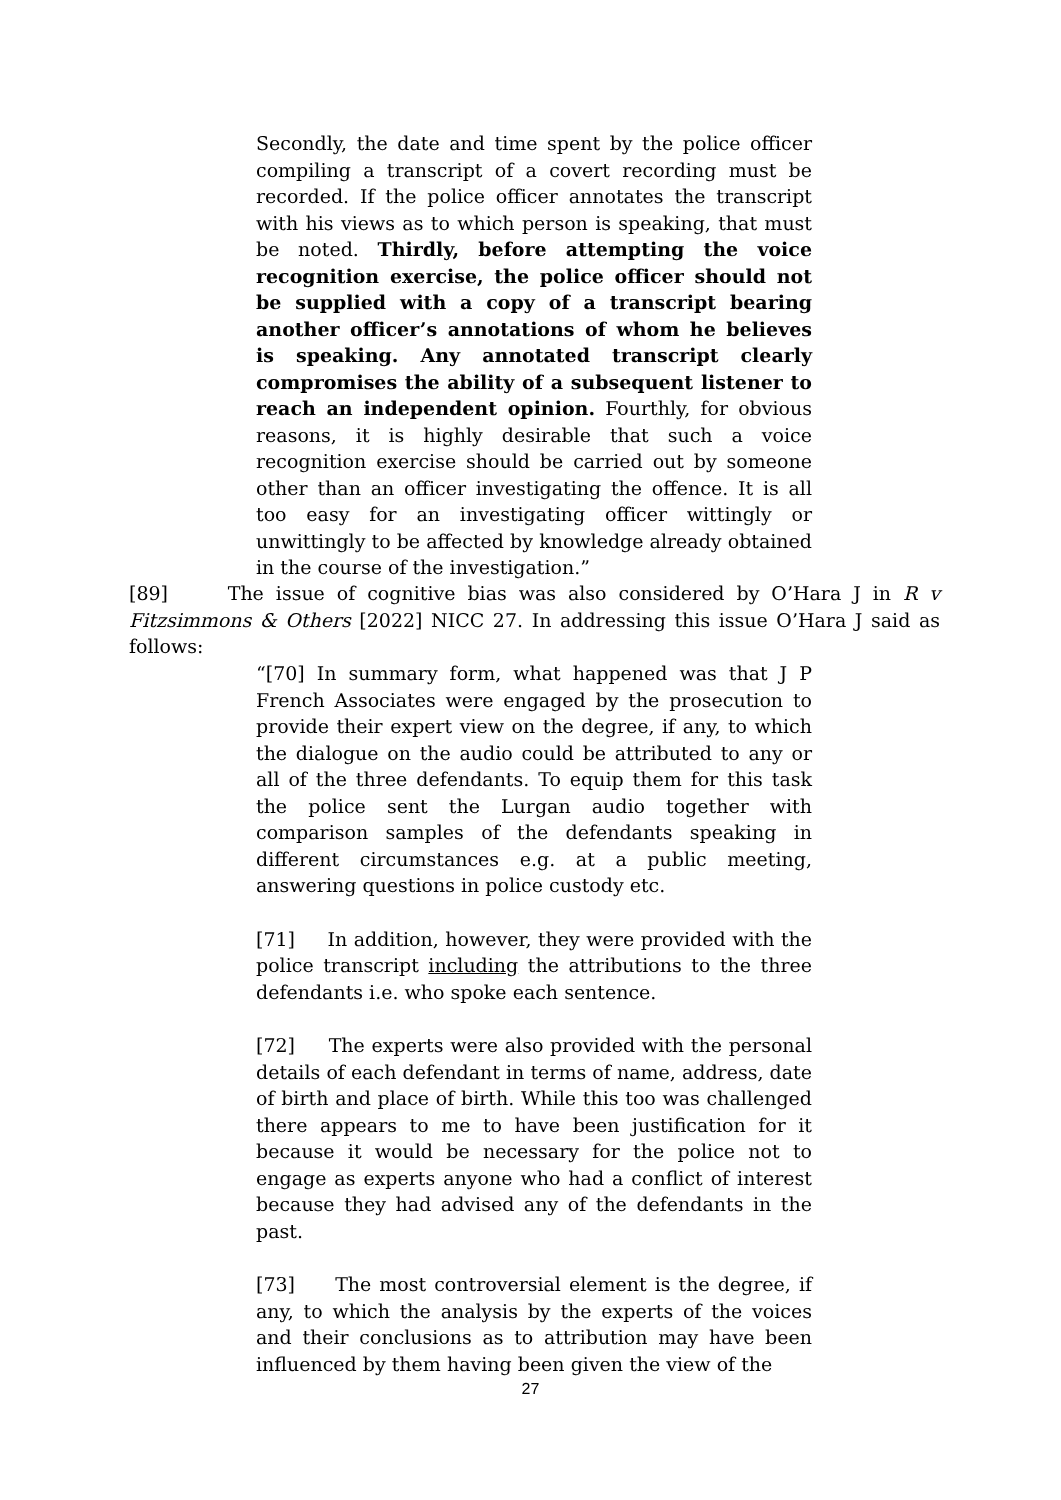Secondly, the date and time spent by the police officer compiling a transcript of a covert recording must be recorded. If the police officer annotates the transcript with his views as to which person is speaking, that must be noted. Thirdly, before attempting the voice recognition exercise, the police officer should not be supplied with a copy of a transcript bearing another officer’s annotations of whom he believes is speaking. Any annotated transcript clearly compromises the ability of a subsequent listener to reach an independent opinion. Fourthly, for obvious reasons, it is highly desirable that such a voice recognition exercise should be carried out by someone other than an officer investigating the offence. It is all too easy for an investigating officer wittingly or unwittingly to be affected by knowledge already obtained in the course of the investigation.”
[89] The issue of cognitive bias was also considered by O’Hara J in R v Fitzsimmons & Others [2022] NICC 27. In addressing this issue O’Hara J said as follows:
“[70] In summary form, what happened was that J P French Associates were engaged by the prosecution to provide their expert view on the degree, if any, to which the dialogue on the audio could be attributed to any or all of the three defendants. To equip them for this task the police sent the Lurgan audio together with comparison samples of the defendants speaking in different circumstances e.g. at a public meeting, answering questions in police custody etc.
[71] In addition, however, they were provided with the police transcript including the attributions to the three defendants i.e. who spoke each sentence.
[72] The experts were also provided with the personal details of each defendant in terms of name, address, date of birth and place of birth. While this too was challenged there appears to me to have been justification for it because it would be necessary for the police not to engage as experts anyone who had a conflict of interest because they had advised any of the defendants in the past.
[73] The most controversial element is the degree, if any, to which the analysis by the experts of the voices and their conclusions as to attribution may have been influenced by them having been given the view of the
27